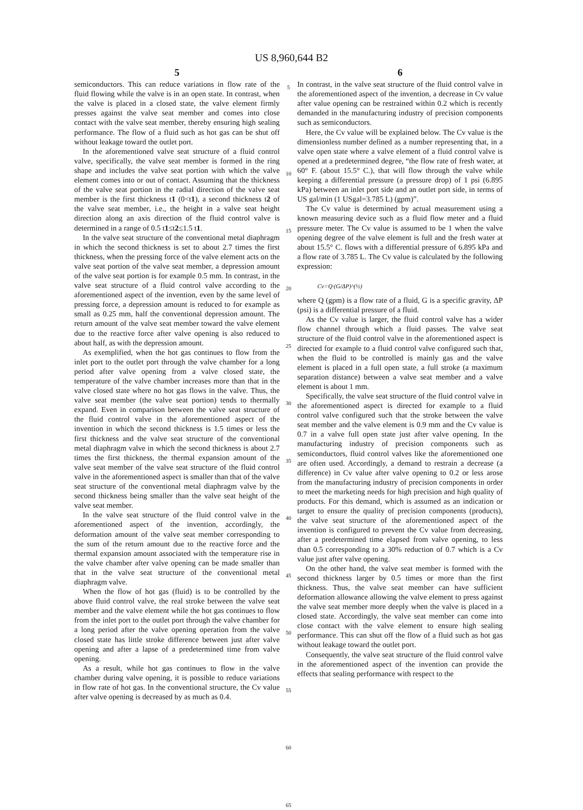US 8,960,644 B2
5
semiconductors. This can reduce variations in flow rate of the fluid flowing while the valve is in an open state. In contrast, when the valve is placed in a closed state, the valve element firmly presses against the valve seat member and comes into close contact with the valve seat member, thereby ensuring high sealing performance. The flow of a fluid such as hot gas can be shut off without leakage toward the outlet port.
In the aforementioned valve seat structure of a fluid control valve, specifically, the valve seat member is formed in the ring shape and includes the valve seat portion with which the valve element comes into or out of contact. Assuming that the thickness of the valve seat portion in the radial direction of the valve seat member is the first thickness t1 (0<t1), a second thickness t2 of the valve seat member, i.e., the height in a valve seat height direction along an axis direction of the fluid control valve is determined in a range of 0.5 t1≤t2≤1.5 t1.
In the valve seat structure of the conventional metal diaphragm in which the second thickness is set to about 2.7 times the first thickness, when the pressing force of the valve element acts on the valve seat portion of the valve seat member, a depression amount of the valve seat portion is for example 0.5 mm. In contrast, in the valve seat structure of a fluid control valve according to the aforementioned aspect of the invention, even by the same level of pressing force, a depression amount is reduced to for example as small as 0.25 mm, half the conventional depression amount. The return amount of the valve seat member toward the valve element due to the reactive force after valve opening is also reduced to about half, as with the depression amount.
As exemplified, when the hot gas continues to flow from the inlet port to the outlet port through the valve chamber for a long period after valve opening from a valve closed state, the temperature of the valve chamber increases more than that in the valve closed state where no hot gas flows in the valve. Thus, the valve seat member (the valve seat portion) tends to thermally expand. Even in comparison between the valve seat structure of the fluid control valve in the aforementioned aspect of the invention in which the second thickness is 1.5 times or less the first thickness and the valve seat structure of the conventional metal diaphragm valve in which the second thickness is about 2.7 times the first thickness, the thermal expansion amount of the valve seat member of the valve seat structure of the fluid control valve in the aforementioned aspect is smaller than that of the valve seat structure of the conventional metal diaphragm valve by the second thickness being smaller than the valve seat height of the valve seat member.
In the valve seat structure of the fluid control valve in the aforementioned aspect of the invention, accordingly, the deformation amount of the valve seat member corresponding to the sum of the return amount due to the reactive force and the thermal expansion amount associated with the temperature rise in the valve chamber after valve opening can be made smaller than that in the valve seat structure of the conventional metal diaphragm valve.
When the flow of hot gas (fluid) is to be controlled by the above fluid control valve, the real stroke between the valve seat member and the valve element while the hot gas continues to flow from the inlet port to the outlet port through the valve chamber for a long period after the valve opening operation from the valve closed state has little stroke difference between just after valve opening and after a lapse of a predetermined time from valve opening.
As a result, while hot gas continues to flow in the valve chamber during valve opening, it is possible to reduce variations in flow rate of hot gas. In the conventional structure, the Cv value after valve opening is decreased by as much as 0.4.
5
10
15
20
25
30
35
40
45
50
55
60
65
6
In contrast, in the valve seat structure of the fluid control valve in the aforementioned aspect of the invention, a decrease in Cv value after value opening can be restrained within 0.2 which is recently demanded in the manufacturing industry of precision components such as semiconductors.
Here, the Cv value will be explained below. The Cv value is the dimensionless number defined as a number representing that, in a valve open state where a valve element of a fluid control valve is opened at a predetermined degree, “the flow rate of fresh water, at 60° F. (about 15.5° C.), that will flow through the valve while keeping a differential pressure (a pressure drop) of 1 psi (6.895 kPa) between an inlet port side and an outlet port side, in terms of US gal/min (1 USgal=3.785 L) (gpm)”.
The Cv value is determined by actual measurement using a known measuring device such as a fluid flow meter and a fluid pressure meter. The Cv value is assumed to be 1 when the valve opening degree of the valve element is full and the fresh water at about 15.5° C. flows with a differential pressure of 6.895 kPa and a flow rate of 3.785 L. The Cv value is calculated by the following expression:
Cv=Q·(G/ΔP)^(½)
where Q (gpm) is a flow rate of a fluid, G is a specific gravity, ΔP (psi) is a differential pressure of a fluid.
As the Cv value is larger, the fluid control valve has a wider flow channel through which a fluid passes. The valve seat structure of the fluid control valve in the aforementioned aspect is directed for example to a fluid control valve configured such that, when the fluid to be controlled is mainly gas and the valve element is placed in a full open state, a full stroke (a maximum separation distance) between a valve seat member and a valve element is about 1 mm.
Specifically, the valve seat structure of the fluid control valve in the aforementioned aspect is directed for example to a fluid control valve configured such that the stroke between the valve seat member and the valve element is 0.9 mm and the Cv value is 0.7 in a valve full open state just after valve opening. In the manufacturing industry of precision components such as semiconductors, fluid control valves like the aforementioned one are often used. Accordingly, a demand to restrain a decrease (a difference) in Cv value after valve opening to 0.2 or less arose from the manufacturing industry of precision components in order to meet the marketing needs for high precision and high quality of products. For this demand, which is assumed as an indication or target to ensure the quality of precision components (products), the valve seat structure of the aforementioned aspect of the invention is configured to prevent the Cv value from decreasing, after a predetermined time elapsed from valve opening, to less than 0.5 corresponding to a 30% reduction of 0.7 which is a Cv value just after valve opening.
On the other hand, the valve seat member is formed with the second thickness larger by 0.5 times or more than the first thickness. Thus, the valve seat member can have sufficient deformation allowance allowing the valve element to press against the valve seat member more deeply when the valve is placed in a closed state. Accordingly, the valve seat member can come into close contact with the valve element to ensure high sealing performance. This can shut off the flow of a fluid such as hot gas without leakage toward the outlet port.
Consequently, the valve seat structure of the fluid control valve in the aforementioned aspect of the invention can provide the effects that sealing performance with respect to the